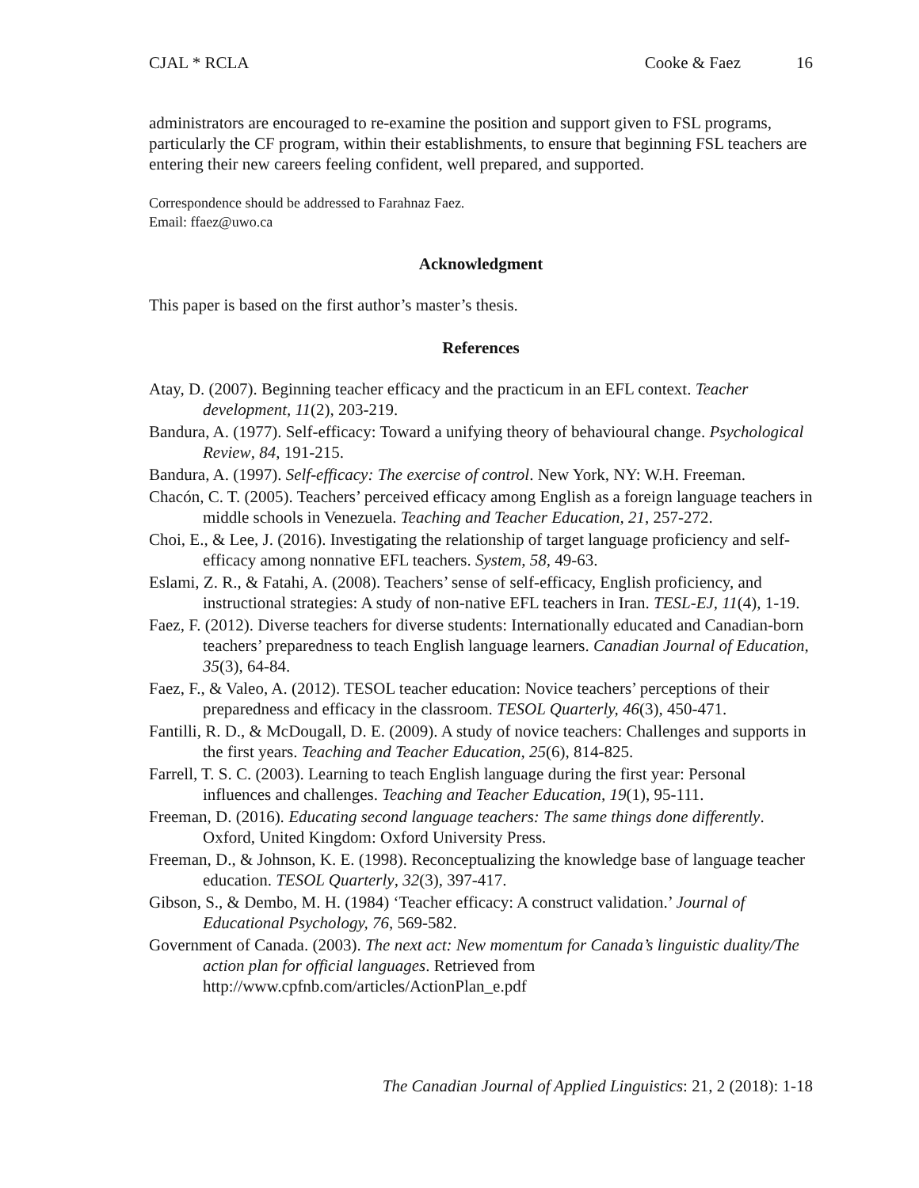CJAL * RCLA Cooke & Faez 16
administrators are encouraged to re-examine the position and support given to FSL programs, particularly the CF program, within their establishments, to ensure that beginning FSL teachers are entering their new careers feeling confident, well prepared, and supported.
Correspondence should be addressed to Farahnaz Faez.
Email: ffaez@uwo.ca
Acknowledgment
This paper is based on the first author’s master’s thesis.
References
Atay, D. (2007). Beginning teacher efficacy and the practicum in an EFL context. Teacher development, 11(2), 203-219.
Bandura, A. (1977). Self-efficacy: Toward a unifying theory of behavioural change. Psychological Review, 84, 191-215.
Bandura, A. (1997). Self-efficacy: The exercise of control. New York, NY: W.H. Freeman.
Chacón, C. T. (2005). Teachers’ perceived efficacy among English as a foreign language teachers in middle schools in Venezuela. Teaching and Teacher Education, 21, 257-272.
Choi, E., & Lee, J. (2016). Investigating the relationship of target language proficiency and self-efficacy among nonnative EFL teachers. System, 58, 49-63.
Eslami, Z. R., & Fatahi, A. (2008). Teachers’ sense of self-efficacy, English proficiency, and instructional strategies: A study of non-native EFL teachers in Iran. TESL-EJ, 11(4), 1-19.
Faez, F. (2012). Diverse teachers for diverse students: Internationally educated and Canadian-born teachers’ preparedness to teach English language learners. Canadian Journal of Education, 35(3), 64-84.
Faez, F., & Valeo, A. (2012). TESOL teacher education: Novice teachers’ perceptions of their preparedness and efficacy in the classroom. TESOL Quarterly, 46(3), 450-471.
Fantilli, R. D., & McDougall, D. E. (2009). A study of novice teachers: Challenges and supports in the first years. Teaching and Teacher Education, 25(6), 814-825.
Farrell, T. S. C. (2003). Learning to teach English language during the first year: Personal influences and challenges. Teaching and Teacher Education, 19(1), 95-111.
Freeman, D. (2016). Educating second language teachers: The same things done differently. Oxford, United Kingdom: Oxford University Press.
Freeman, D., & Johnson, K. E. (1998). Reconceptualizing the knowledge base of language teacher education. TESOL Quarterly, 32(3), 397-417.
Gibson, S., & Dembo, M. H. (1984) ‘Teacher efficacy: A construct validation.’ Journal of Educational Psychology, 76, 569-582.
Government of Canada. (2003). The next act: New momentum for Canada’s linguistic duality/The action plan for official languages. Retrieved from http://www.cpfnb.com/articles/ActionPlan_e.pdf
The Canadian Journal of Applied Linguistics: 21, 2 (2018): 1-18